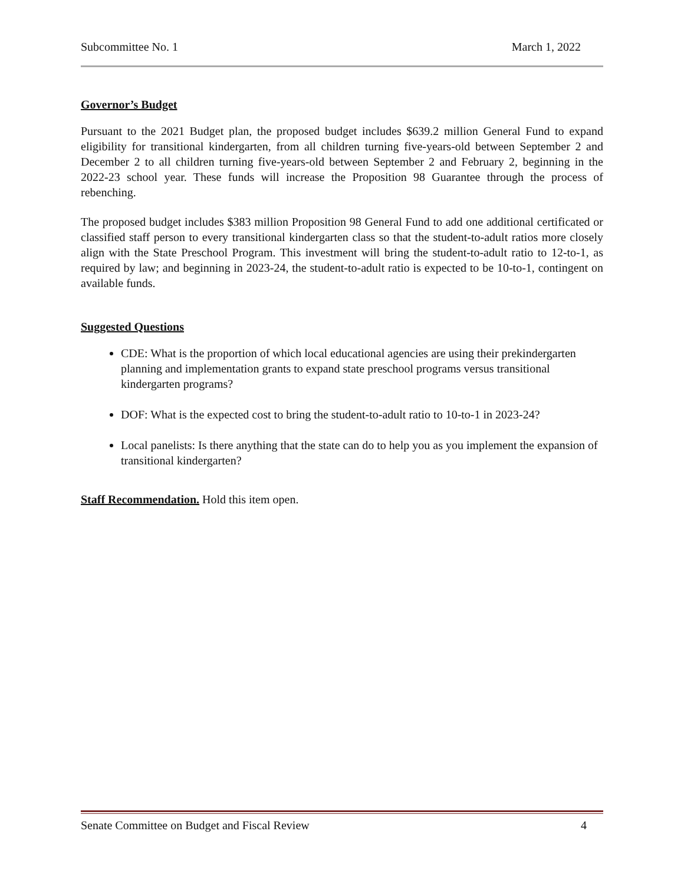Subcommittee No. 1 March 1, 2022
Governor’s Budget
Pursuant to the 2021 Budget plan, the proposed budget includes $639.2 million General Fund to expand eligibility for transitional kindergarten, from all children turning five-years-old between September 2 and December 2 to all children turning five-years-old between September 2 and February 2, beginning in the 2022-23 school year. These funds will increase the Proposition 98 Guarantee through the process of rebenching.
The proposed budget includes $383 million Proposition 98 General Fund to add one additional certificated or classified staff person to every transitional kindergarten class so that the student-to-adult ratios more closely align with the State Preschool Program. This investment will bring the student-to-adult ratio to 12-to-1, as required by law; and beginning in 2023-24, the student-to-adult ratio is expected to be 10-to-1, contingent on available funds.
Suggested Questions
CDE: What is the proportion of which local educational agencies are using their prekindergarten planning and implementation grants to expand state preschool programs versus transitional kindergarten programs?
DOF: What is the expected cost to bring the student-to-adult ratio to 10-to-1 in 2023-24?
Local panelists: Is there anything that the state can do to help you as you implement the expansion of transitional kindergarten?
Staff Recommendation. Hold this item open.
Senate Committee on Budget and Fiscal Review 4